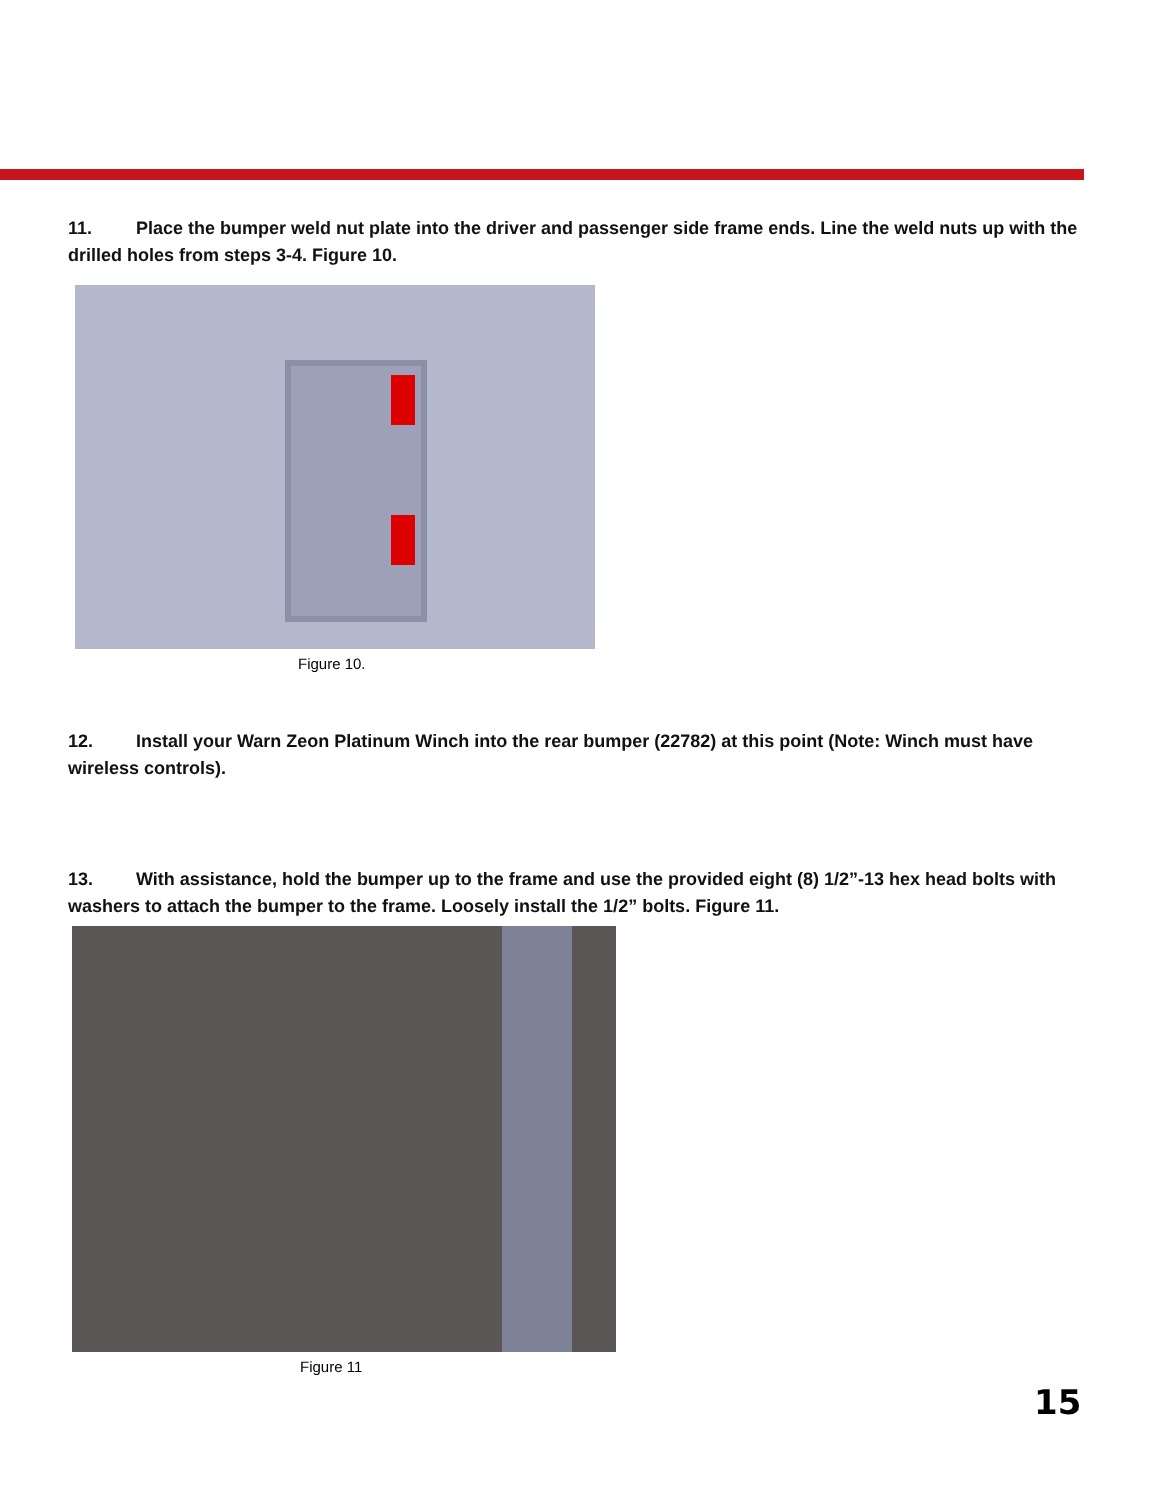11. Place the bumper weld nut plate into the driver and passenger side frame ends. Line the weld nuts up with the drilled holes from steps 3-4. Figure 10.
Figure 10.
12. Install your Warn Zeon Platinum Winch into the rear bumper (22782) at this point (Note: Winch must have wireless controls).
13. With assistance, hold the bumper up to the frame and use the provided eight (8) 1/2”-13 hex head bolts with washers to attach the bumper to the frame. Loosely install the 1/2” bolts. Figure 11.
Figure 11
15